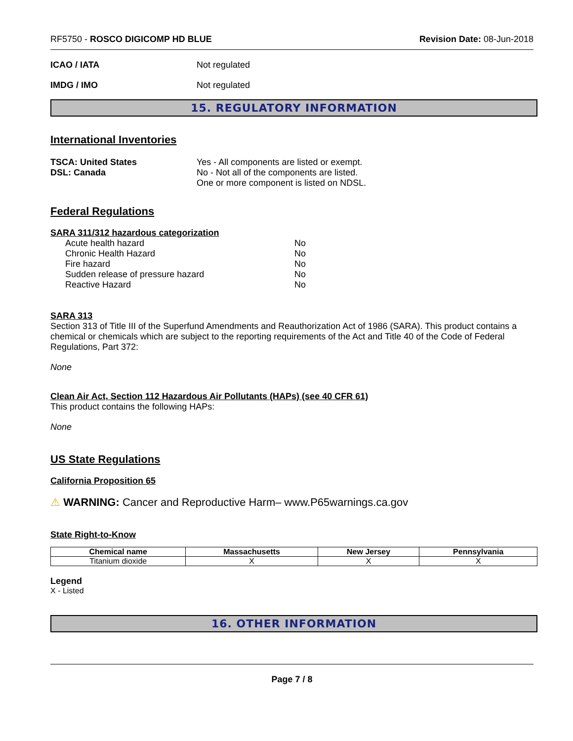RF5750 - ROSCO DIGICOMP HD BLUE Revision Date: 08-Jun-2018
ICAO / IATA Not regulated
IMDG / IMO Not regulated
15. REGULATORY INFORMATION
International Inventories
TSCA: United States
DSL: Canada
Yes - All components are listed or exempt.
No - Not all of the components are listed.
One or more component is listed on NDSL.
Federal Regulations
SARA 311/312 hazardous categorization
Acute health hazard No
Chronic Health Hazard No
Fire hazard No
Sudden release of pressure hazard No
Reactive Hazard No
SARA 313
Section 313 of Title III of the Superfund Amendments and Reauthorization Act of 1986 (SARA). This product contains a chemical or chemicals which are subject to the reporting requirements of the Act and Title 40 of the Code of Federal Regulations, Part 372:
None
Clean Air Act, Section 112 Hazardous Air Pollutants (HAPs) (see 40 CFR 61)
This product contains the following HAPs:
None
US State Regulations
California Proposition 65
⚠ WARNING: Cancer and Reproductive Harm– www.P65warnings.ca.gov
State Right-to-Know
| Chemical name | Massachusetts | New Jersey | Pennsylvania |
| --- | --- | --- | --- |
| Titanium dioxide | X | X | X |
Legend
X - Listed
16. OTHER INFORMATION
Page 7 / 8